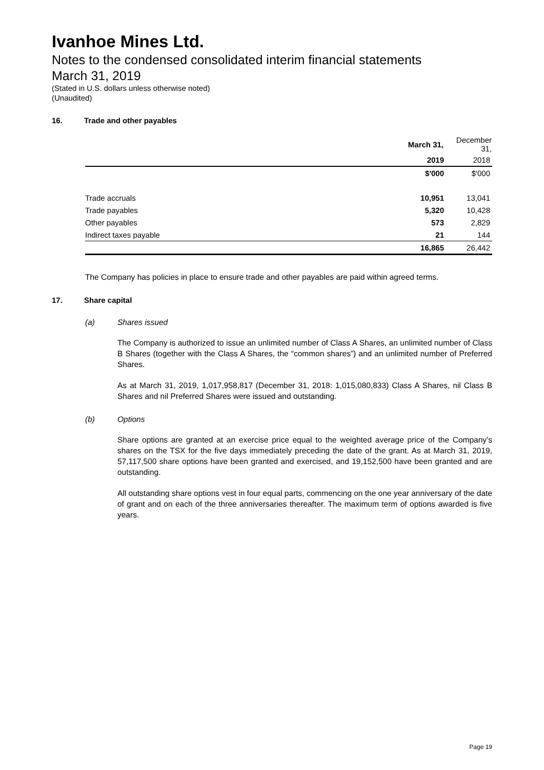Ivanhoe Mines Ltd.
Notes to the condensed consolidated interim financial statements
March 31, 2019
(Stated in U.S. dollars unless otherwise noted)
(Unaudited)
16. Trade and other payables
| | March 31, | December 31, |
| | 2019 | 2018 |
| | $'000 | $'000 |
| Trade accruals | 10,951 | 13,041 |
| Trade payables | 5,320 | 10,428 |
| Other payables | 573 | 2,829 |
| Indirect taxes payable | 21 | 144 |
| | 16,865 | 26,442 |
The Company has policies in place to ensure trade and other payables are paid within agreed terms.
17. Share capital
(a) Shares issued
The Company is authorized to issue an unlimited number of Class A Shares, an unlimited number of Class B Shares (together with the Class A Shares, the “common shares”) and an unlimited number of Preferred Shares.
As at March 31, 2019, 1,017,958,817 (December 31, 2018: 1,015,080,833) Class A Shares, nil Class B Shares and nil Preferred Shares were issued and outstanding.
(b) Options
Share options are granted at an exercise price equal to the weighted average price of the Company’s shares on the TSX for the five days immediately preceding the date of the grant. As at March 31, 2019, 57,117,500 share options have been granted and exercised, and 19,152,500 have been granted and are outstanding.
All outstanding share options vest in four equal parts, commencing on the one year anniversary of the date of grant and on each of the three anniversaries thereafter. The maximum term of options awarded is five years.
Page 19